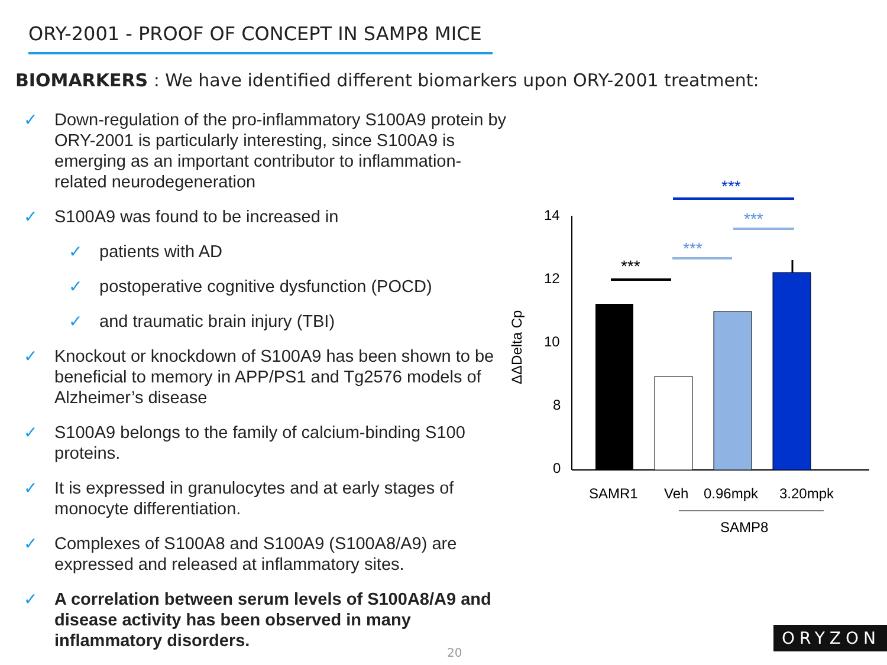ORY-2001 - PROOF OF CONCEPT IN SAMP8 MICE
BIOMARKERS : We have identified different biomarkers upon ORY-2001 treatment:
✓ Down-regulation of the pro-inflammatory S100A9 protein by ORY-2001 is particularly interesting, since S100A9 is emerging as an important contributor to inflammation-related neurodegeneration
✓ S100A9 was found to be increased in
✓ patients with AD
✓ postoperative cognitive dysfunction (POCD)
✓ and traumatic brain injury (TBI)
✓ Knockout or knockdown of S100A9 has been shown to be beneficial to memory in APP/PS1 and Tg2576 models of Alzheimer’s disease
✓ S100A9 belongs to the family of calcium-binding S100 proteins.
✓ It is expressed in granulocytes and at early stages of monocyte differentiation.
✓ Complexes of S100A8 and S100A9 (S100A8/A9) are expressed and released at inflammatory sites.
✓ A correlation between serum levels of S100A8/A9 and disease activity has been observed in many inflammatory disorders.
14
12
10
8
0
ΔΔDelta Cp
***
***
***
***
SAMR1
Veh
0.96mpk
3.20mpk
SAMP8
20
ORYZON